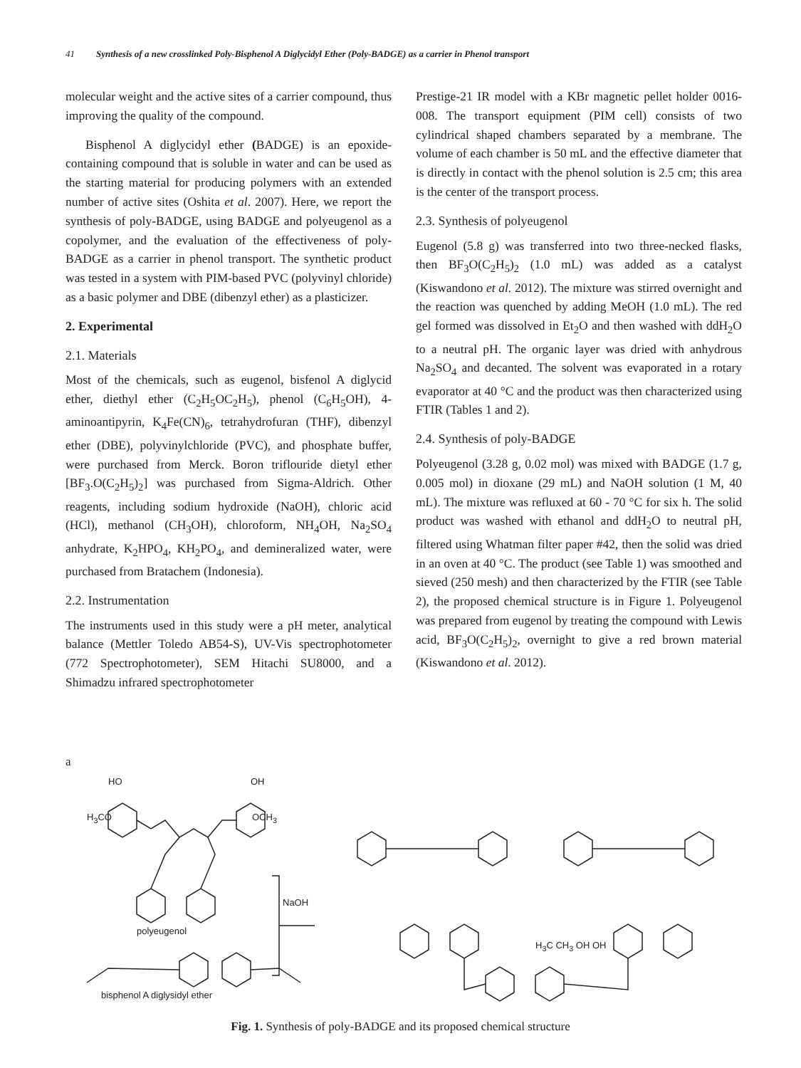41 Synthesis of a new crosslinked Poly-Bisphenol A Diglycidyl Ether (Poly-BADGE) as a carrier in Phenol transport
molecular weight and the active sites of a carrier compound, thus improving the quality of the compound.
Bisphenol A diglycidyl ether (BADGE) is an epoxide-containing compound that is soluble in water and can be used as the starting material for producing polymers with an extended number of active sites (Oshita et al. 2007). Here, we report the synthesis of poly-BADGE, using BADGE and polyeugenol as a copolymer, and the evaluation of the effectiveness of poly-BADGE as a carrier in phenol transport. The synthetic product was tested in a system with PIM-based PVC (polyvinyl chloride) as a basic polymer and DBE (dibenzyl ether) as a plasticizer.
2. Experimental
2.1. Materials
Most of the chemicals, such as eugenol, bisfenol A diglycid ether, diethyl ether (C<sub>2</sub>H<sub>5</sub>OC<sub>2</sub>H<sub>5</sub>), phenol (C<sub>6</sub>H<sub>5</sub>OH), 4-aminoantipyrin, K<sub>4</sub>Fe(CN)<sub>6</sub>, tetrahydrofuran (THF), dibenzyl ether (DBE), polyvinylchloride (PVC), and phosphate buffer, were purchased from Merck. Boron triflouride dietyl ether [BF<sub>3</sub>.O(C<sub>2</sub>H<sub>5</sub>)<sub>2</sub>] was purchased from Sigma-Aldrich. Other reagents, including sodium hydroxide (NaOH), chloric acid (HCl), methanol (CH<sub>3</sub>OH), chloroform, NH<sub>4</sub>OH, Na<sub>2</sub>SO<sub>4</sub> anhydrate, K<sub>2</sub>HPO<sub>4</sub>, KH<sub>2</sub>PO<sub>4</sub>, and demineralized water, were purchased from Bratachem (Indonesia).
2.2. Instrumentation
The instruments used in this study were a pH meter, analytical balance (Mettler Toledo AB54-S), UV-Vis spectrophotometer (772 Spectrophotometer), SEM Hitachi SU8000, and a Shimadzu infrared spectrophotometer
Prestige-21 IR model with a KBr magnetic pellet holder 0016-008. The transport equipment (PIM cell) consists of two cylindrical shaped chambers separated by a membrane. The volume of each chamber is 50 mL and the effective diameter that is directly in contact with the phenol solution is 2.5 cm; this area is the center of the transport process.
2.3. Synthesis of polyeugenol
Eugenol (5.8 g) was transferred into two three-necked flasks, then BF<sub>3</sub>O(C<sub>2</sub>H<sub>5</sub>)<sub>2</sub> (1.0 mL) was added as a catalyst (Kiswandono et al. 2012). The mixture was stirred overnight and the reaction was quenched by adding MeOH (1.0 mL). The red gel formed was dissolved in Et<sub>2</sub>O and then washed with ddH<sub>2</sub>O to a neutral pH. The organic layer was dried with anhydrous Na<sub>2</sub>SO<sub>4</sub> and decanted. The solvent was evaporated in a rotary evaporator at 40 °C and the product was then characterized using FTIR (Tables 1 and 2).
2.4. Synthesis of poly-BADGE
Polyeugenol (3.28 g, 0.02 mol) was mixed with BADGE (1.7 g, 0.005 mol) in dioxane (29 mL) and NaOH solution (1 M, 40 mL). The mixture was refluxed at 60 - 70 °C for six h. The solid product was washed with ethanol and ddH<sub>2</sub>O to neutral pH, filtered using Whatman filter paper #42, then the solid was dried in an oven at 40 °C. The product (see Table 1) was smoothed and sieved (250 mesh) and then characterized by the FTIR (see Table 2), the proposed chemical structure is in Figure 1. Polyeugenol was prepared from eugenol by treating the compound with Lewis acid, BF<sub>3</sub>O(C<sub>2</sub>H<sub>5</sub>)<sub>2</sub>, overnight to give a red brown material (Kiswandono et al. 2012).
a
HO OH
H<sub>3</sub>CO OCH<sub>3</sub>
polyeugenol
NaOH
bisphenol A diglysidyl ether
H<sub>3</sub>C CH<sub>3</sub> OH OH
Fig. 1. Synthesis of poly-BADGE and its proposed chemical structure